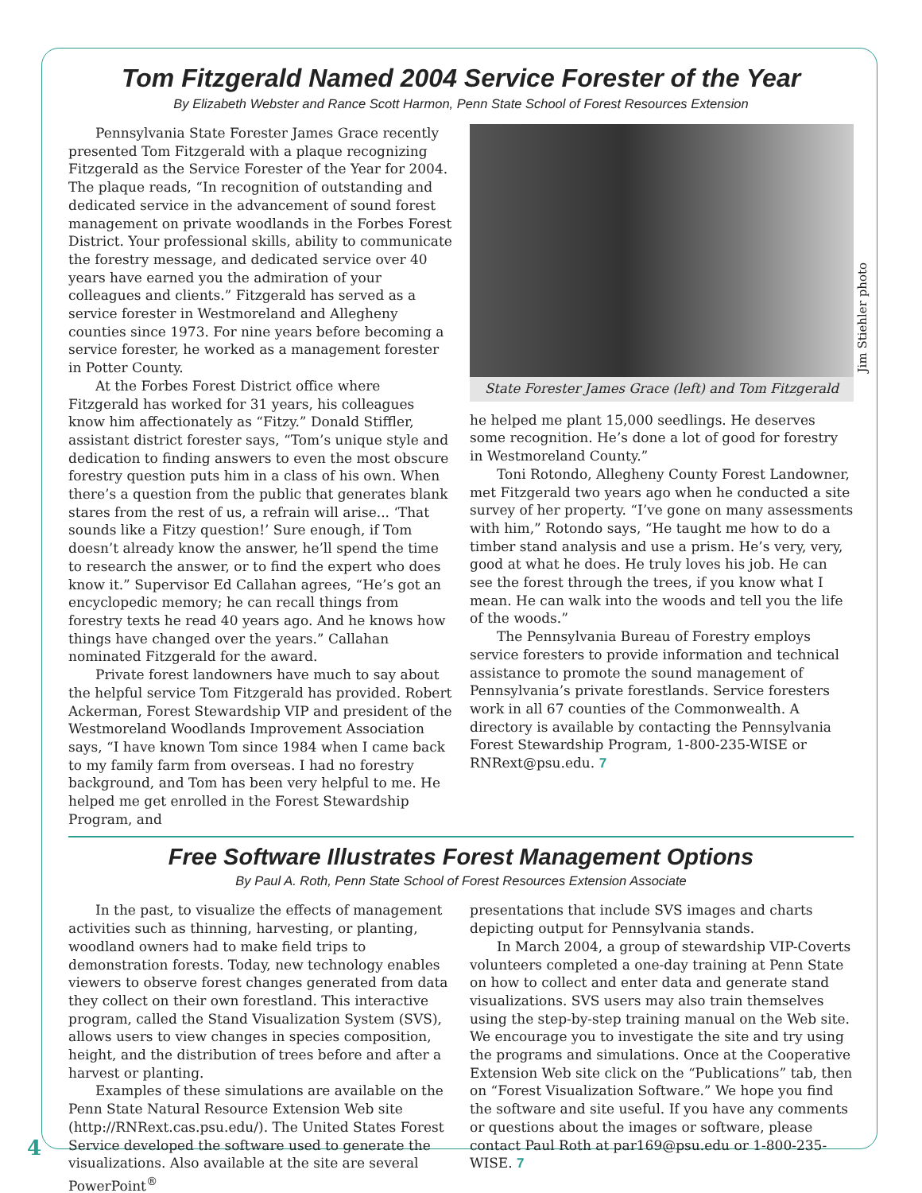Tom Fitzgerald Named 2004 Service Forester of the Year
By Elizabeth Webster and Rance Scott Harmon, Penn State School of Forest Resources Extension
Pennsylvania State Forester James Grace recently presented Tom Fitzgerald with a plaque recognizing Fitzgerald as the Service Forester of the Year for 2004. The plaque reads, “In recognition of outstanding and dedicated service in the advancement of sound forest management on private woodlands in the Forbes Forest District. Your professional skills, ability to communicate the forestry message, and dedicated service over 40 years have earned you the admiration of your colleagues and clients.” Fitzgerald has served as a service forester in Westmoreland and Allegheny counties since 1973. For nine years before becoming a service forester, he worked as a management forester in Potter County.
At the Forbes Forest District office where Fitzgerald has worked for 31 years, his colleagues know him affectionately as “Fitzy.” Donald Stiffler, assistant district forester says, “Tom’s unique style and dedication to finding answers to even the most obscure forestry question puts him in a class of his own. When there’s a question from the public that generates blank stares from the rest of us, a refrain will arise... ‘That sounds like a Fitzy question!’ Sure enough, if Tom doesn’t already know the answer, he’ll spend the time to research the answer, or to find the expert who does know it.” Supervisor Ed Callahan agrees, “He’s got an encyclopedic memory; he can recall things from forestry texts he read 40 years ago. And he knows how things have changed over the years.” Callahan nominated Fitzgerald for the award.
Private forest landowners have much to say about the helpful service Tom Fitzgerald has provided. Robert Ackerman, Forest Stewardship VIP and president of the Westmoreland Woodlands Improvement Association says, “I have known Tom since 1984 when I came back to my family farm from overseas. I had no forestry background, and Tom has been very helpful to me. He helped me get enrolled in the Forest Stewardship Program, and
State Forester James Grace (left) and Tom Fitzgerald
he helped me plant 15,000 seedlings. He deserves some recognition. He’s done a lot of good for forestry in Westmoreland County.”
Toni Rotondo, Allegheny County Forest Landowner, met Fitzgerald two years ago when he conducted a site survey of her property. “I’ve gone on many assessments with him,” Rotondo says, “He taught me how to do a timber stand analysis and use a prism. He’s very, very, good at what he does. He truly loves his job. He can see the forest through the trees, if you know what I mean. He can walk into the woods and tell you the life of the woods.”
The Pennsylvania Bureau of Forestry employs service foresters to provide information and technical assistance to promote the sound management of Pennsylvania’s private forestlands. Service foresters work in all 67 counties of the Commonwealth. A directory is available by contacting the Pennsylvania Forest Stewardship Program, 1-800-235-WISE or RNRext@psu.edu. 7
Free Software Illustrates Forest Management Options
By Paul A. Roth, Penn State School of Forest Resources Extension Associate
In the past, to visualize the effects of management activities such as thinning, harvesting, or planting, woodland owners had to make field trips to demonstration forests. Today, new technology enables viewers to observe forest changes generated from data they collect on their own forestland. This interactive program, called the Stand Visualization System (SVS), allows users to view changes in species composition, height, and the distribution of trees before and after a harvest or planting.
Examples of these simulations are available on the Penn State Natural Resource Extension Web site (http://RNRext.cas.psu.edu/). The United States Forest Service developed the software used to generate the visualizations. Also available at the site are several PowerPoint<sup>®</sup>
presentations that include SVS images and charts depicting output for Pennsylvania stands.
In March 2004, a group of stewardship VIP-Coverts volunteers completed a one-day training at Penn State on how to collect and enter data and generate stand visualizations. SVS users may also train themselves using the step-by-step training manual on the Web site. We encourage you to investigate the site and try using the programs and simulations. Once at the Cooperative Extension Web site click on the “Publications” tab, then on “Forest Visualization Software.” We hope you find the software and site useful. If you have any comments or questions about the images or software, please contact Paul Roth at par169@psu.edu or 1-800-235-WISE. 7
Jim Stiehler photo
4